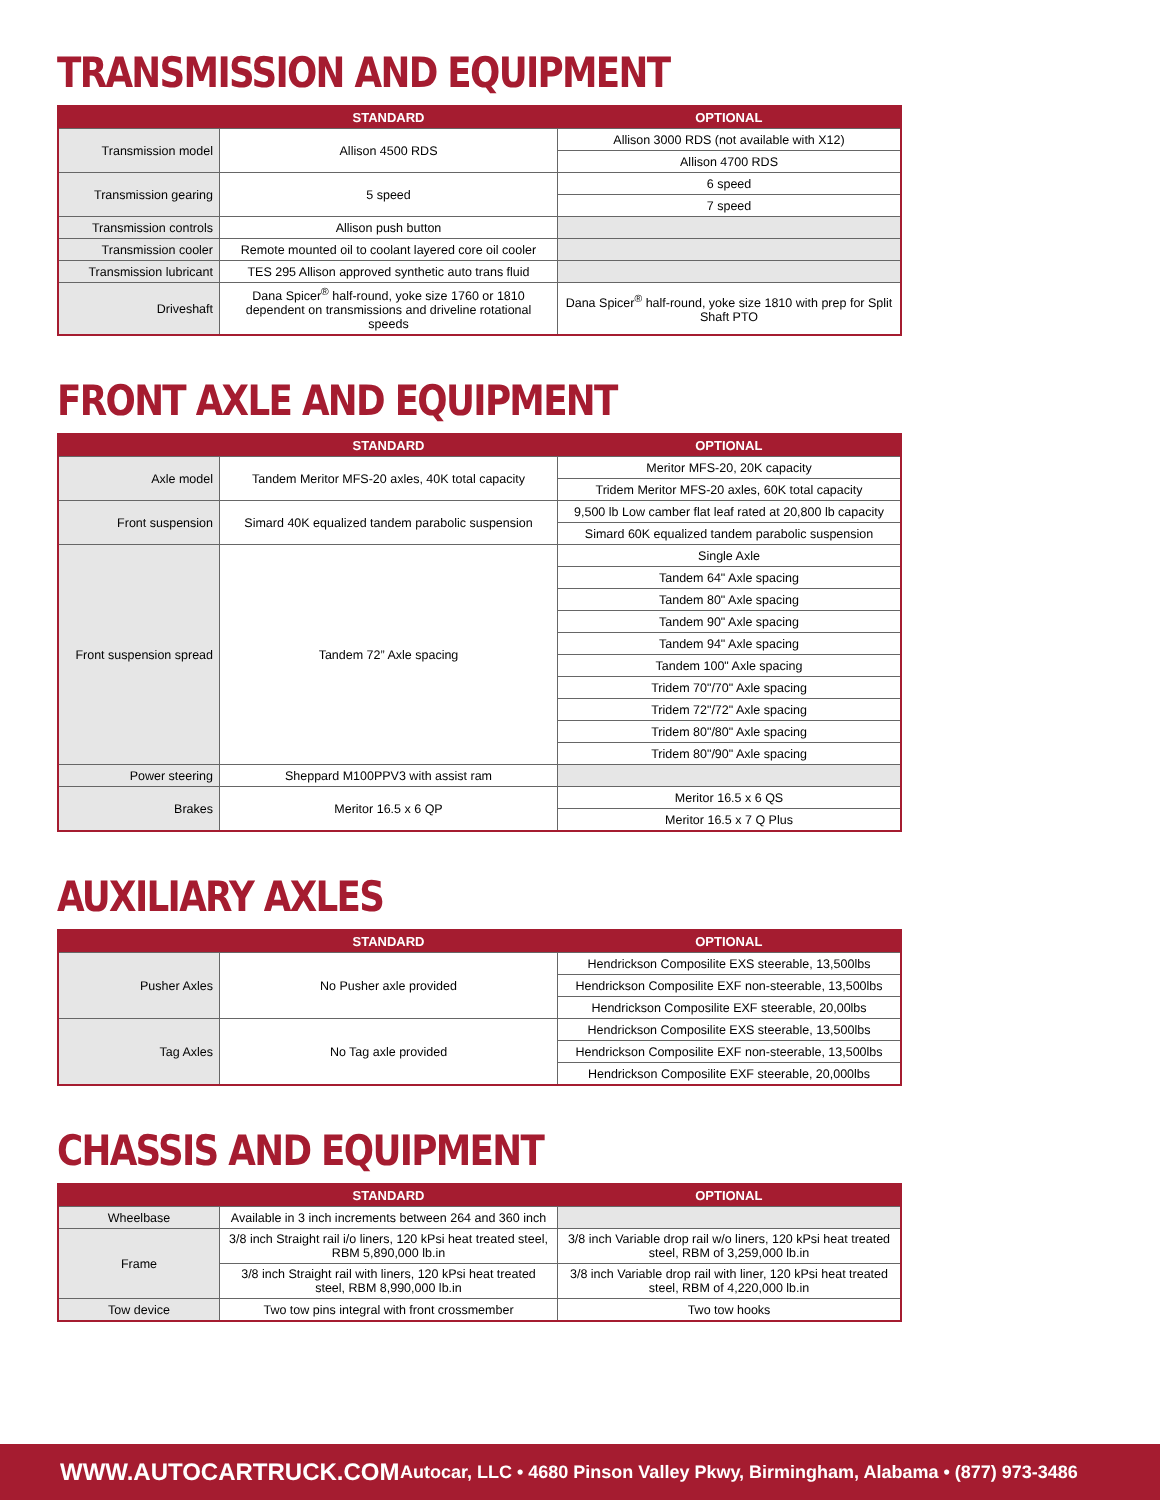TRANSMISSION AND EQUIPMENT
| | STANDARD | OPTIONAL |
| --- | --- | --- |
| Transmission model | Allison 4500 RDS | Allison 3000 RDS (not available with X12) |
| | | Allison 4700 RDS |
| Transmission gearing | 5 speed | 6 speed |
| | | 7 speed |
| Transmission controls | Allison push button | |
| Transmission cooler | Remote mounted oil to coolant layered core oil cooler | |
| Transmission lubricant | TES 295 Allison approved synthetic auto trans fluid | |
| Driveshaft | Dana Spicer<sup>®</sup> half-round, yoke size 1760 or 1810 dependent on transmissions and driveline rotational speeds | Dana Spicer<sup>®</sup> half-round, yoke size 1810 with prep for Split Shaft PTO |
FRONT AXLE AND EQUIPMENT
| | STANDARD | OPTIONAL |
| --- | --- | --- |
| Axle model | Tandem Meritor MFS-20 axles, 40K total capacity | Meritor MFS-20, 20K capacity |
| | | Tridem Meritor MFS-20 axles, 60K total capacity |
| Front suspension | Simard 40K equalized tandem parabolic suspension | 9,500 lb Low camber flat leaf rated at 20,800 lb capacity |
| | | Simard 60K equalized tandem parabolic suspension |
| Front suspension spread | Tandem 72” Axle spacing | Single Axle |
| | | Tandem 64" Axle spacing |
| | | Tandem 80" Axle spacing |
| | | Tandem 90" Axle spacing |
| | | Tandem 94" Axle spacing |
| | | Tandem 100" Axle spacing |
| | | Tridem 70"/70" Axle spacing |
| | | Tridem 72"/72" Axle spacing |
| | | Tridem 80"/80" Axle spacing |
| | | Tridem 80"/90" Axle spacing |
| Power steering | Sheppard M100PPV3 with assist ram | |
| Brakes | Meritor 16.5 x 6 QP | Meritor 16.5 x 6 QS |
| | | Meritor 16.5 x 7 Q Plus |
AUXILIARY AXLES
| | STANDARD | OPTIONAL |
| --- | --- | --- |
| Pusher Axles | No Pusher axle provided | Hendrickson Composilite EXS steerable, 13,500lbs |
| | | Hendrickson Composilite EXF non-steerable, 13,500lbs |
| | | Hendrickson Composilite EXF steerable, 20,00lbs |
| Tag Axles | No Tag axle provided | Hendrickson Composilite EXS steerable, 13,500lbs |
| | | Hendrickson Composilite EXF non-steerable, 13,500lbs |
| | | Hendrickson Composilite EXF steerable, 20,000lbs |
CHASSIS AND EQUIPMENT
| | STANDARD | OPTIONAL |
| --- | --- | --- |
| Wheelbase | Available in 3 inch increments between 264 and 360 inch | |
| Frame | 3/8 inch Straight rail i/o liners, 120 kPsi heat treated steel, RBM 5,890,000 lb.in | 3/8 inch Variable drop rail w/o liners, 120 kPsi heat treated steel, RBM of 3,259,000 lb.in |
| | 3/8 inch Straight rail with liners, 120 kPsi heat treated steel, RBM 8,990,000 lb.in | 3/8 inch Variable drop rail with liner, 120 kPsi heat treated steel, RBM of 4,220,000 lb.in |
| Tow device | Two tow pins integral with front crossmember | Two tow hooks |
WWW.AUTOCARTRUCK.COM
Autocar, LLC • 4680 Pinson Valley Pkwy, Birmingham, Alabama • (877) 973-3486